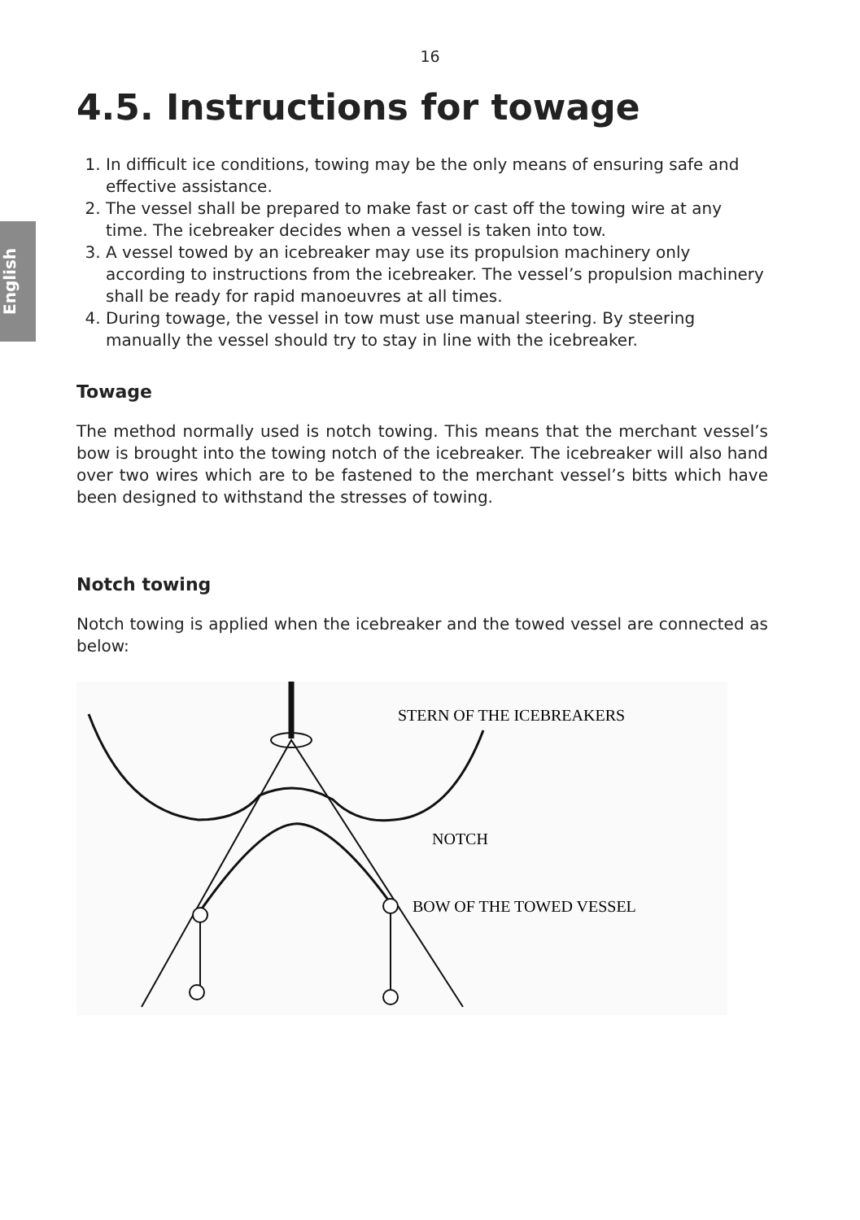16
English
4.5. Instructions for towage
1. In difficult ice conditions, towing may be the only means of ensuring safe and effective assistance.
2. The vessel shall be prepared to make fast or cast off the towing wire at any time. The icebreaker decides when a vessel is taken into tow.
3. A vessel towed by an icebreaker may use its propulsion machinery only according to instructions from the icebreaker. The vessel’s propulsion machinery shall be ready for rapid manoeuvres at all times.
4. During towage, the vessel in tow must use manual steering. By steering manually the vessel should try to stay in line with the icebreaker.
Towage
The method normally used is notch towing. This means that the merchant vessel’s bow is brought into the towing notch of the icebreaker. The icebreaker will also hand over two wires which are to be fastened to the merchant vessel’s bitts which have been designed to withstand the stresses of towing.
Notch towing
Notch towing is applied when the icebreaker and the towed vessel are connected as below:
STERN OF THE ICEBREAKERS
NOTCH
BOW OF THE TOWED VESSEL